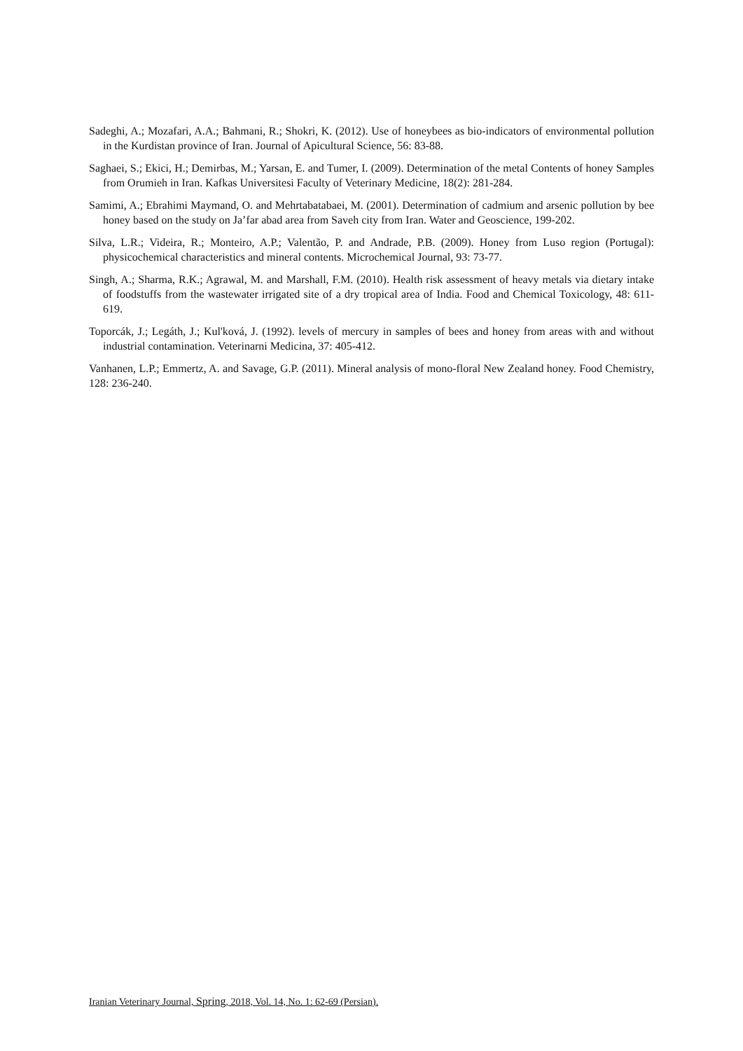Sadeghi, A.; Mozafari, A.A.; Bahmani, R.; Shokri, K. (2012). Use of honeybees as bio-indicators of environmental pollution in the Kurdistan province of Iran. Journal of Apicultural Science, 56: 83-88.
Saghaei, S.; Ekici, H.; Demirbas, M.; Yarsan, E. and Tumer, I. (2009). Determination of the metal Contents of honey Samples from Orumieh in Iran. Kafkas Universitesi Faculty of Veterinary Medicine, 18(2): 281-284.
Samimi, A.; Ebrahimi Maymand, O. and Mehrtabatabaei, M. (2001). Determination of cadmium and arsenic pollution by bee honey based on the study on Ja’far abad area from Saveh city from Iran. Water and Geoscience, 199-202.
Silva, L.R.; Videira, R.; Monteiro, A.P.; Valentão, P. and Andrade, P.B. (2009). Honey from Luso region (Portugal): physicochemical characteristics and mineral contents. Microchemical Journal, 93: 73-77.
Singh, A.; Sharma, R.K.; Agrawal, M. and Marshall, F.M. (2010). Health risk assessment of heavy metals via dietary intake of foodstuffs from the wastewater irrigated site of a dry tropical area of India. Food and Chemical Toxicology, 48: 611-619.
Toporcák, J.; Legáth, J.; Kul'ková, J. (1992). levels of mercury in samples of bees and honey from areas with and without industrial contamination. Veterinarni Medicina, 37: 405-412.
Vanhanen, L.P.; Emmertz, A. and Savage, G.P. (2011). Mineral analysis of mono-floral New Zealand honey. Food Chemistry, 128: 236-240.
Iranian Veterinary Journal, Spring, 2018, Vol. 14, No. 1: 62-69 (Persian).